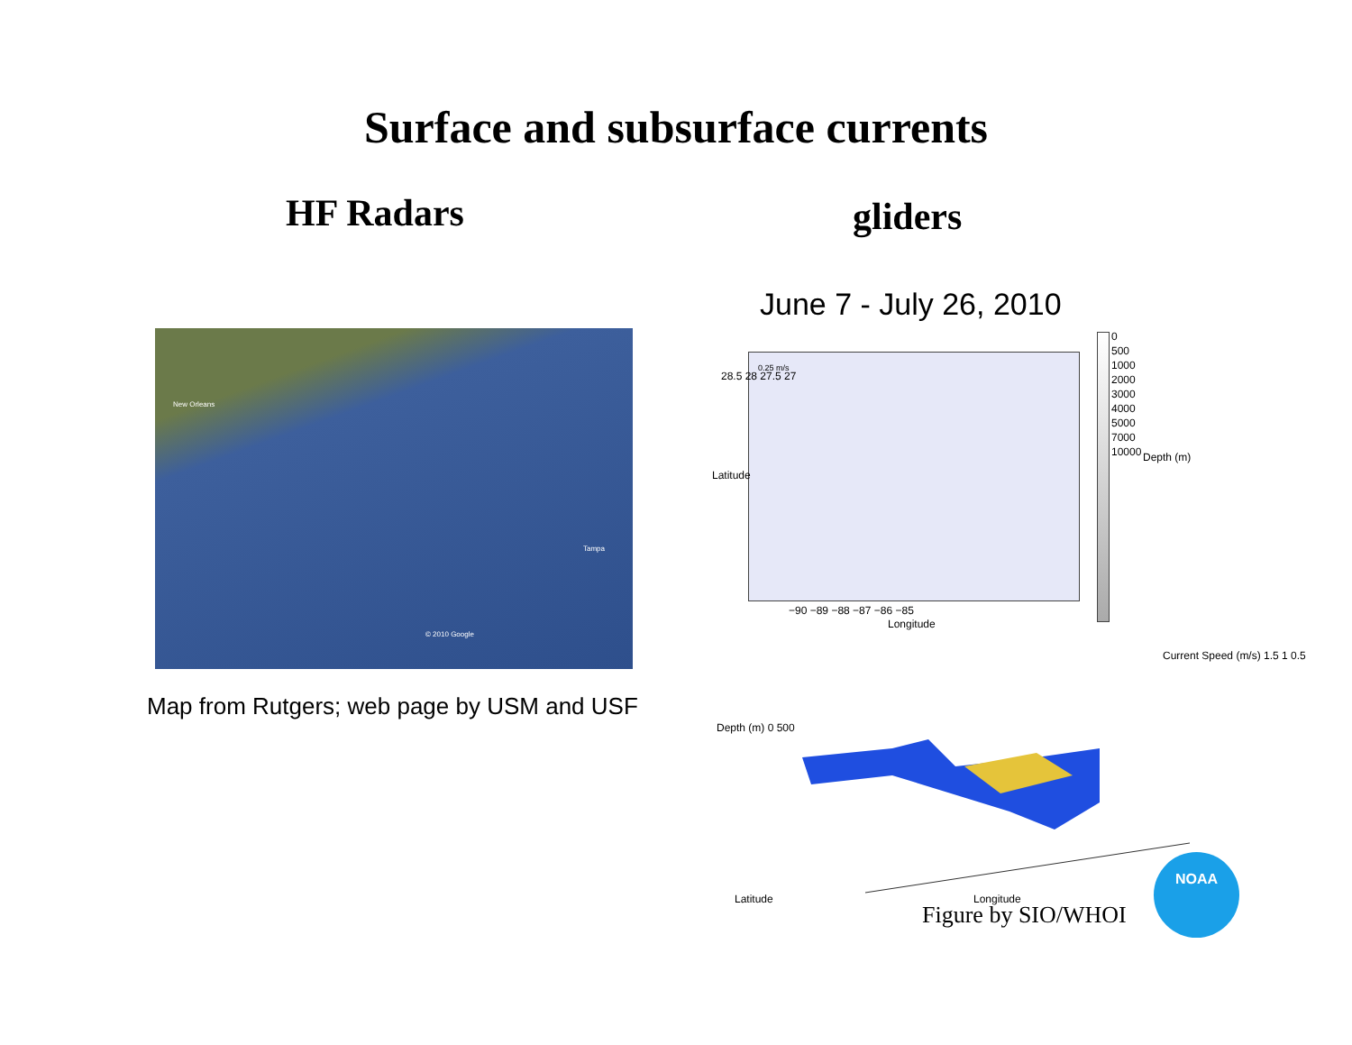Surface and subsurface currents
HF Radars gliders
New Orleans
Tampa
© 2010 Google
Map from Rutgers; web page by USM and USF
June 7 - July 26, 2010
0.25 m/s
28.5 28 27.5 27
−90 −89 −88 −87 −86 −85
Longitude
Latitude
0
500
1000
2000
3000
4000
5000
7000
10000
Depth (m)
Depth (m) 0 500
Latitude Longitude
Current Speed (m/s) 1.5 1 0.5
Figure by SIO/WHOI
NOAA